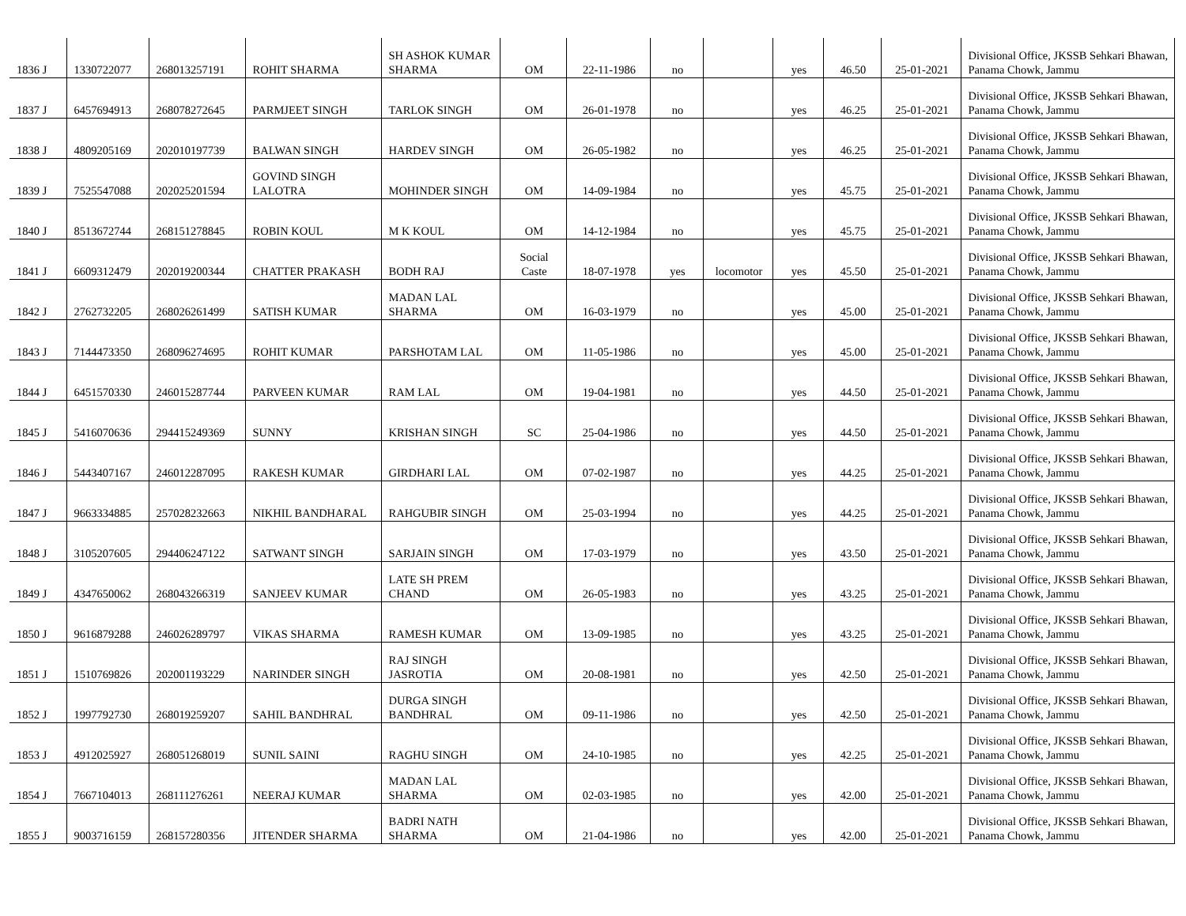| 1836 J | 1330722077 | 268013257191 | ROHIT SHARMA | SH ASHOK KUMAR SHARMA | OM | 22-11-1986 | no | | yes | 46.50 | 25-01-2021 | Divisional Office, JKSSB Sehkari Bhawan, Panama Chowk, Jammu |
| 1837 J | 6457694913 | 268078272645 | PARMJEET SINGH | TARLOK SINGH | OM | 26-01-1978 | no | | yes | 46.25 | 25-01-2021 | Divisional Office, JKSSB Sehkari Bhawan, Panama Chowk, Jammu |
| 1838 J | 4809205169 | 202010197739 | BALWAN SINGH | HARDEV SINGH | OM | 26-05-1982 | no | | yes | 46.25 | 25-01-2021 | Divisional Office, JKSSB Sehkari Bhawan, Panama Chowk, Jammu |
| 1839 J | 7525547088 | 202025201594 | GOVIND SINGH LALOTRA | MOHINDER SINGH | OM | 14-09-1984 | no | | yes | 45.75 | 25-01-2021 | Divisional Office, JKSSB Sehkari Bhawan, Panama Chowk, Jammu |
| 1840 J | 8513672744 | 268151278845 | ROBIN KOUL | M K KOUL | OM | 14-12-1984 | no | | yes | 45.75 | 25-01-2021 | Divisional Office, JKSSB Sehkari Bhawan, Panama Chowk, Jammu |
| 1841 J | 6609312479 | 202019200344 | CHATTER PRAKASH | BODH RAJ | Social Caste | 18-07-1978 | yes | locomotor | yes | 45.50 | 25-01-2021 | Divisional Office, JKSSB Sehkari Bhawan, Panama Chowk, Jammu |
| 1842 J | 2762732205 | 268026261499 | SATISH KUMAR | MADAN LAL SHARMA | OM | 16-03-1979 | no | | yes | 45.00 | 25-01-2021 | Divisional Office, JKSSB Sehkari Bhawan, Panama Chowk, Jammu |
| 1843 J | 7144473350 | 268096274695 | ROHIT KUMAR | PARSHOTAM LAL | OM | 11-05-1986 | no | | yes | 45.00 | 25-01-2021 | Divisional Office, JKSSB Sehkari Bhawan, Panama Chowk, Jammu |
| 1844 J | 6451570330 | 246015287744 | PARVEEN KUMAR | RAM LAL | OM | 19-04-1981 | no | | yes | 44.50 | 25-01-2021 | Divisional Office, JKSSB Sehkari Bhawan, Panama Chowk, Jammu |
| 1845 J | 5416070636 | 294415249369 | SUNNY | KRISHAN SINGH | SC | 25-04-1986 | no | | yes | 44.50 | 25-01-2021 | Divisional Office, JKSSB Sehkari Bhawan, Panama Chowk, Jammu |
| 1846 J | 5443407167 | 246012287095 | RAKESH KUMAR | GIRDHARI LAL | OM | 07-02-1987 | no | | yes | 44.25 | 25-01-2021 | Divisional Office, JKSSB Sehkari Bhawan, Panama Chowk, Jammu |
| 1847 J | 9663334885 | 257028232663 | NIKHIL BANDHARAL | RAHGUBIR SINGH | OM | 25-03-1994 | no | | yes | 44.25 | 25-01-2021 | Divisional Office, JKSSB Sehkari Bhawan, Panama Chowk, Jammu |
| 1848 J | 3105207605 | 294406247122 | SATWANT SINGH | SARJAIN SINGH | OM | 17-03-1979 | no | | yes | 43.50 | 25-01-2021 | Divisional Office, JKSSB Sehkari Bhawan, Panama Chowk, Jammu |
| 1849 J | 4347650062 | 268043266319 | SANJEEV KUMAR | LATE SH PREM CHAND | OM | 26-05-1983 | no | | yes | 43.25 | 25-01-2021 | Divisional Office, JKSSB Sehkari Bhawan, Panama Chowk, Jammu |
| 1850 J | 9616879288 | 246026289797 | VIKAS SHARMA | RAMESH KUMAR | OM | 13-09-1985 | no | | yes | 43.25 | 25-01-2021 | Divisional Office, JKSSB Sehkari Bhawan, Panama Chowk, Jammu |
| 1851 J | 1510769826 | 202001193229 | NARINDER SINGH | RAJ SINGH JASROTIA | OM | 20-08-1981 | no | | yes | 42.50 | 25-01-2021 | Divisional Office, JKSSB Sehkari Bhawan, Panama Chowk, Jammu |
| 1852 J | 1997792730 | 268019259207 | SAHIL BANDHRAL | DURGA SINGH BANDHRAL | OM | 09-11-1986 | no | | yes | 42.50 | 25-01-2021 | Divisional Office, JKSSB Sehkari Bhawan, Panama Chowk, Jammu |
| 1853 J | 4912025927 | 268051268019 | SUNIL SAINI | RAGHU SINGH | OM | 24-10-1985 | no | | yes | 42.25 | 25-01-2021 | Divisional Office, JKSSB Sehkari Bhawan, Panama Chowk, Jammu |
| 1854 J | 7667104013 | 268111276261 | NEERAJ KUMAR | MADAN LAL SHARMA | OM | 02-03-1985 | no | | yes | 42.00 | 25-01-2021 | Divisional Office, JKSSB Sehkari Bhawan, Panama Chowk, Jammu |
| 1855 J | 9003716159 | 268157280356 | JITENDER SHARMA | BADRI NATH SHARMA | OM | 21-04-1986 | no | | yes | 42.00 | 25-01-2021 | Divisional Office, JKSSB Sehkari Bhawan, Panama Chowk, Jammu |